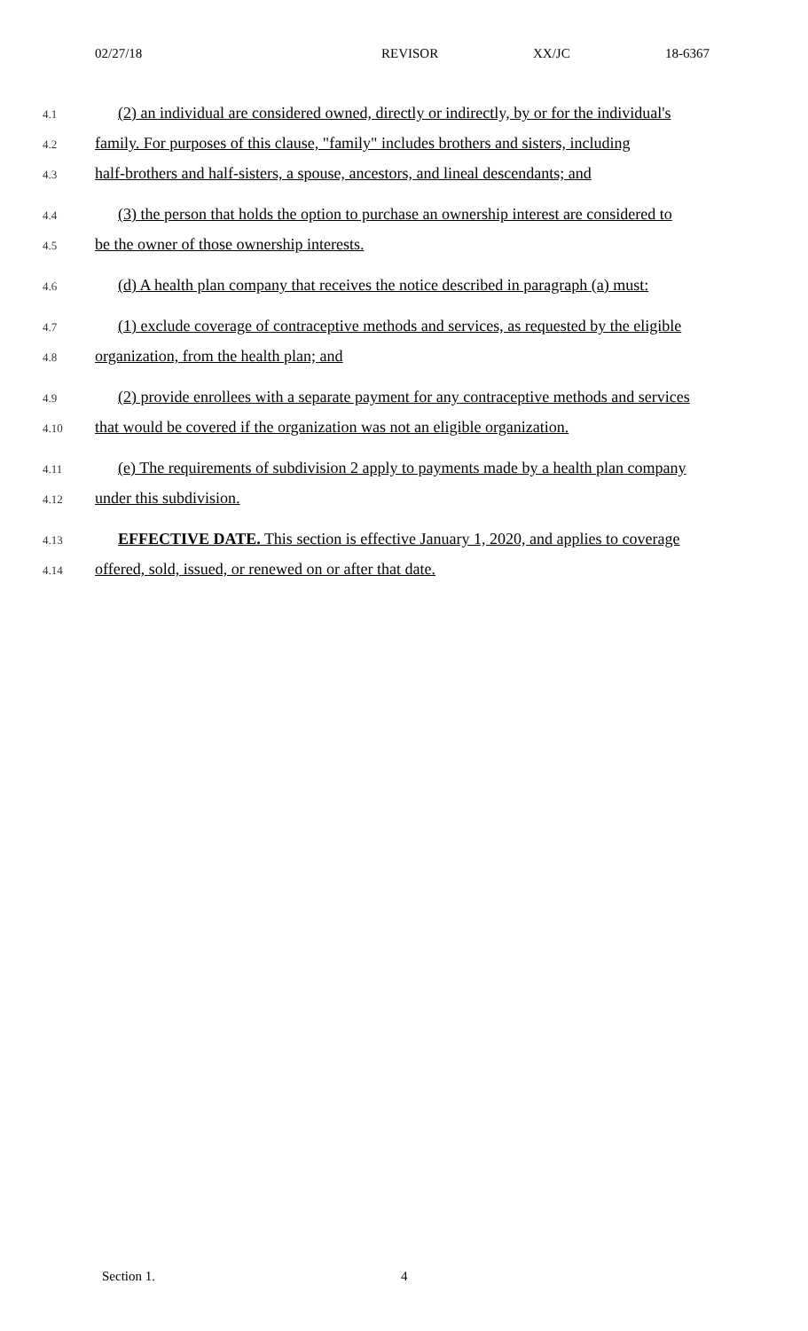02/27/18 REVISOR XX/JC 18-6367
4.1 (2) an individual are considered owned, directly or indirectly, by or for the individual's
4.2 family. For purposes of this clause, "family" includes brothers and sisters, including
4.3 half-brothers and half-sisters, a spouse, ancestors, and lineal descendants; and
4.4 (3) the person that holds the option to purchase an ownership interest are considered to
4.5 be the owner of those ownership interests.
4.6 (d) A health plan company that receives the notice described in paragraph (a) must:
4.7 (1) exclude coverage of contraceptive methods and services, as requested by the eligible
4.8 organization, from the health plan; and
4.9 (2) provide enrollees with a separate payment for any contraceptive methods and services
4.10 that would be covered if the organization was not an eligible organization.
4.11 (e) The requirements of subdivision 2 apply to payments made by a health plan company
4.12 under this subdivision.
4.13 EFFECTIVE DATE. This section is effective January 1, 2020, and applies to coverage
4.14 offered, sold, issued, or renewed on or after that date.
Section 1. 4